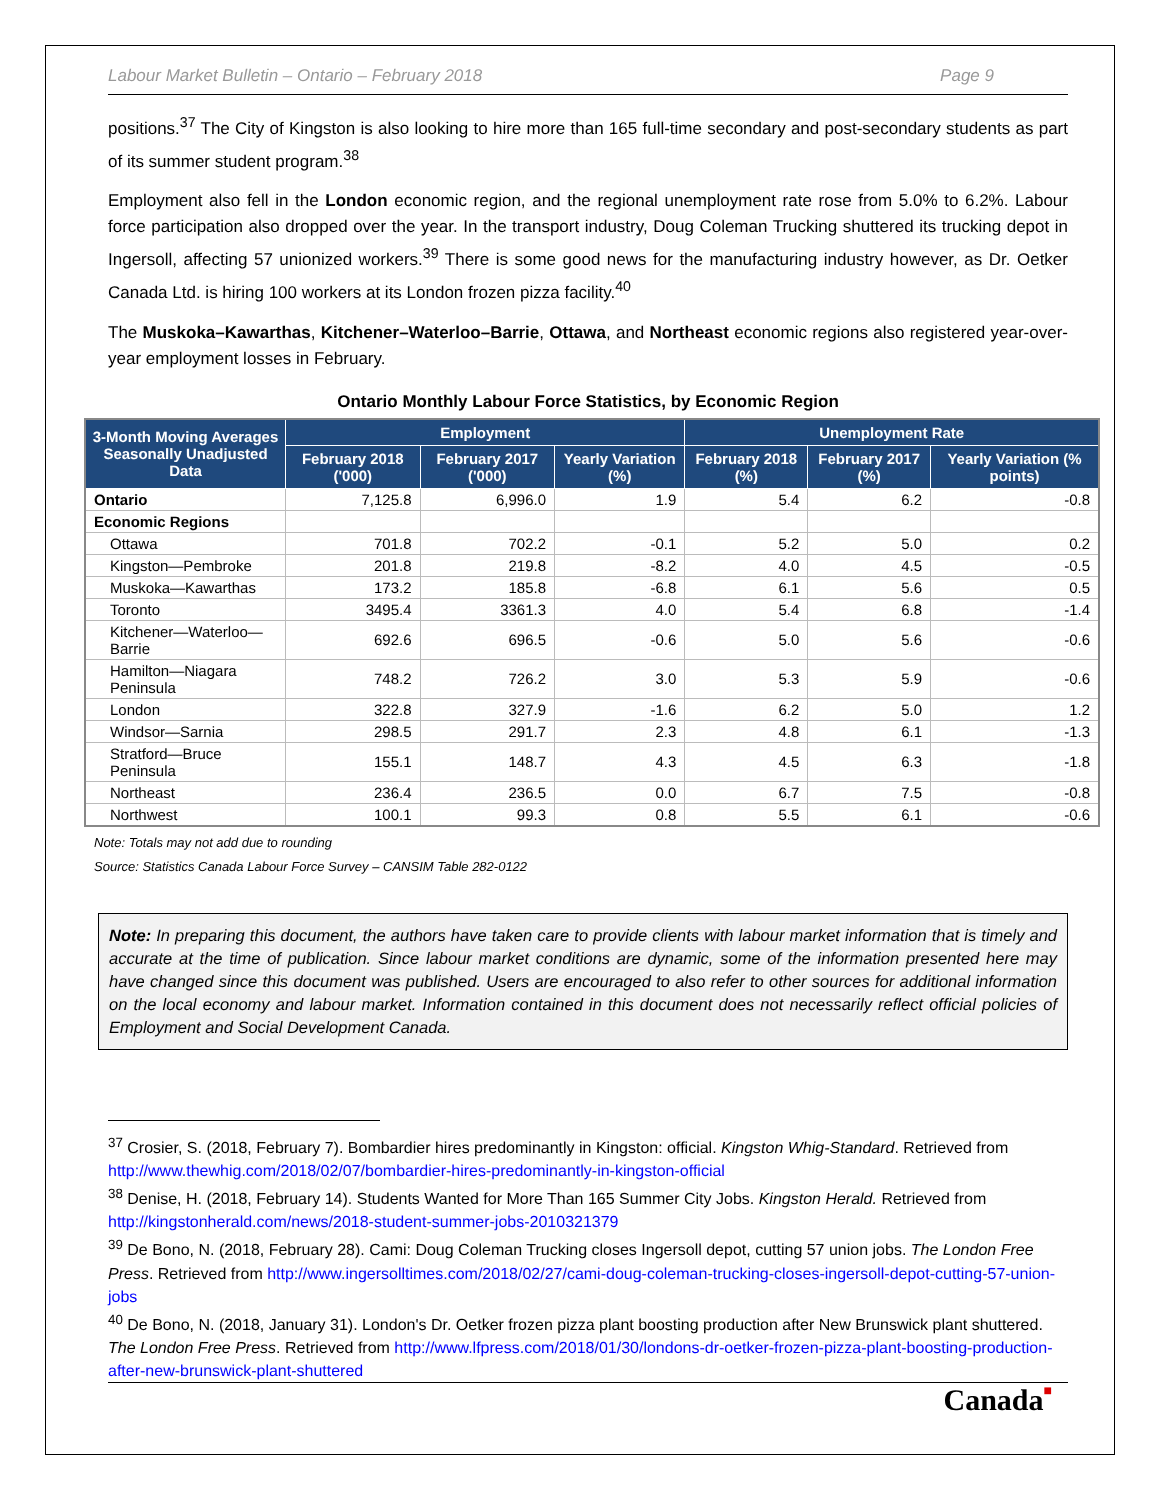Labour Market Bulletin – Ontario – February 2018 Page 9
positions.<sup>37</sup> The City of Kingston is also looking to hire more than 165 full-time secondary and post-secondary students as part of its summer student program.<sup>38</sup>
Employment also fell in the London economic region, and the regional unemployment rate rose from 5.0% to 6.2%. Labour force participation also dropped over the year. In the transport industry, Doug Coleman Trucking shuttered its trucking depot in Ingersoll, affecting 57 unionized workers.<sup>39</sup> There is some good news for the manufacturing industry however, as Dr. Oetker Canada Ltd. is hiring 100 workers at its London frozen pizza facility.<sup>40</sup>
The Muskoka–Kawarthas, Kitchener–Waterloo–Barrie, Ottawa, and Northeast economic regions also registered year-over-year employment losses in February.
Ontario Monthly Labour Force Statistics, by Economic Region
| 3-Month Moving Averages Seasonally Unadjusted Data | Employment | | | Unemployment Rate | | |
| --- | --- | --- | --- | --- | --- | --- |
| | February 2018 ('000) | February 2017 ('000) | Yearly Variation (%) | February 2018 (%) | February 2017 (%) | Yearly Variation (% points) |
| Ontario | 7,125.8 | 6,996.0 | 1.9 | 5.4 | 6.2 | -0.8 |
| Economic Regions | | | | | | |
| Ottawa | 701.8 | 702.2 | -0.1 | 5.2 | 5.0 | 0.2 |
| Kingston—Pembroke | 201.8 | 219.8 | -8.2 | 4.0 | 4.5 | -0.5 |
| Muskoka—Kawarthas | 173.2 | 185.8 | -6.8 | 6.1 | 5.6 | 0.5 |
| Toronto | 3495.4 | 3361.3 | 4.0 | 5.4 | 6.8 | -1.4 |
| Kitchener—Waterloo—Barrie | 692.6 | 696.5 | -0.6 | 5.0 | 5.6 | -0.6 |
| Hamilton—Niagara Peninsula | 748.2 | 726.2 | 3.0 | 5.3 | 5.9 | -0.6 |
| London | 322.8 | 327.9 | -1.6 | 6.2 | 5.0 | 1.2 |
| Windsor—Sarnia | 298.5 | 291.7 | 2.3 | 4.8 | 6.1 | -1.3 |
| Stratford—Bruce Peninsula | 155.1 | 148.7 | 4.3 | 4.5 | 6.3 | -1.8 |
| Northeast | 236.4 | 236.5 | 0.0 | 6.7 | 7.5 | -0.8 |
| Northwest | 100.1 | 99.3 | 0.8 | 5.5 | 6.1 | -0.6 |
Note: Totals may not add due to rounding
Source: Statistics Canada Labour Force Survey – CANSIM Table 282-0122
Note: In preparing this document, the authors have taken care to provide clients with labour market information that is timely and accurate at the time of publication. Since labour market conditions are dynamic, some of the information presented here may have changed since this document was published. Users are encouraged to also refer to other sources for additional information on the local economy and labour market. Information contained in this document does not necessarily reflect official policies of Employment and Social Development Canada.
<sup>37</sup> Crosier, S. (2018, February 7). Bombardier hires predominantly in Kingston: official. Kingston Whig-Standard. Retrieved from http://www.thewhig.com/2018/02/07/bombardier-hires-predominantly-in-kingston-official
<sup>38</sup> Denise, H. (2018, February 14). Students Wanted for More Than 165 Summer City Jobs. Kingston Herald. Retrieved from http://kingstonherald.com/news/2018-student-summer-jobs-2010321379
<sup>39</sup> De Bono, N. (2018, February 28). Cami: Doug Coleman Trucking closes Ingersoll depot, cutting 57 union jobs. The London Free Press. Retrieved from http://www.ingersolltimes.com/2018/02/27/cami-doug-coleman-trucking-closes-ingersoll-depot-cutting-57-union-jobs
<sup>40</sup> De Bono, N. (2018, January 31). London's Dr. Oetker frozen pizza plant boosting production after New Brunswick plant shuttered. The London Free Press. Retrieved from http://www.lfpress.com/2018/01/30/londons-dr-oetker-frozen-pizza-plant-boosting-production-after-new-brunswick-plant-shuttered
Canada■